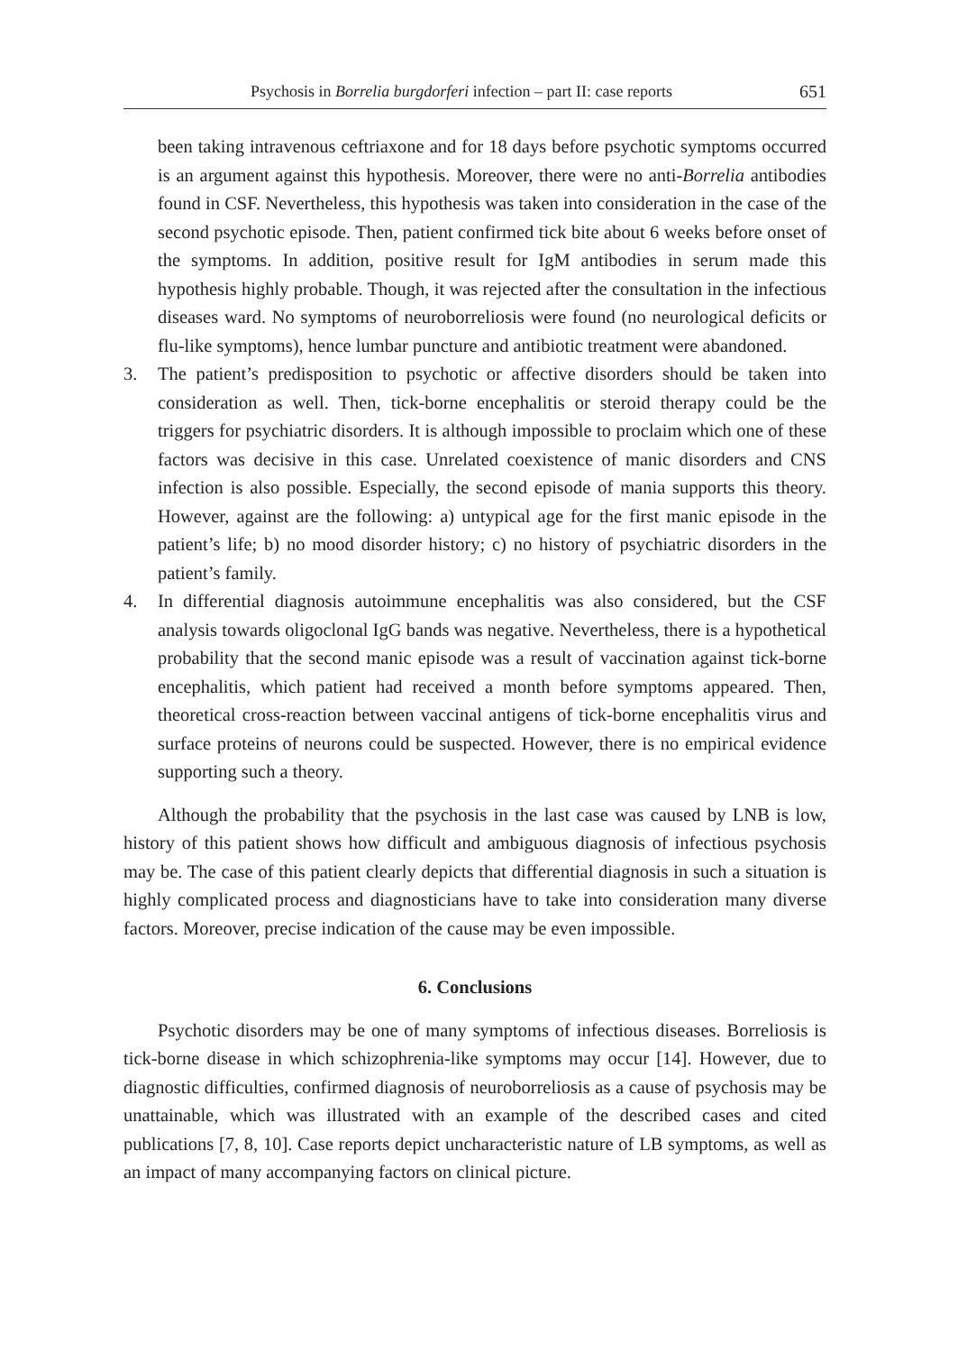Psychosis in Borrelia burgdorferi infection – part II: case reports 651
been taking intravenous ceftriaxone and for 18 days before psychotic symptoms occurred is an argument against this hypothesis. Moreover, there were no anti-Borrelia antibodies found in CSF. Nevertheless, this hypothesis was taken into consideration in the case of the second psychotic episode. Then, patient confirmed tick bite about 6 weeks before onset of the symptoms. In addition, positive result for IgM antibodies in serum made this hypothesis highly probable. Though, it was rejected after the consultation in the infectious diseases ward. No symptoms of neuroborreliosis were found (no neurological deficits or flu-like symptoms), hence lumbar puncture and antibiotic treatment were abandoned.
3. The patient’s predisposition to psychotic or affective disorders should be taken into consideration as well. Then, tick-borne encephalitis or steroid therapy could be the triggers for psychiatric disorders. It is although impossible to proclaim which one of these factors was decisive in this case. Unrelated coexistence of manic disorders and CNS infection is also possible. Especially, the second episode of mania supports this theory. However, against are the following: a) untypical age for the first manic episode in the patient’s life; b) no mood disorder history; c) no history of psychiatric disorders in the patient’s family.
4. In differential diagnosis autoimmune encephalitis was also considered, but the CSF analysis towards oligoclonal IgG bands was negative. Nevertheless, there is a hypothetical probability that the second manic episode was a result of vaccination against tick-borne encephalitis, which patient had received a month before symptoms appeared. Then, theoretical cross-reaction between vaccinal antigens of tick-borne encephalitis virus and surface proteins of neurons could be suspected. However, there is no empirical evidence supporting such a theory.
Although the probability that the psychosis in the last case was caused by LNB is low, history of this patient shows how difficult and ambiguous diagnosis of infectious psychosis may be. The case of this patient clearly depicts that differential diagnosis in such a situation is highly complicated process and diagnosticians have to take into consideration many diverse factors. Moreover, precise indication of the cause may be even impossible.
6. Conclusions
Psychotic disorders may be one of many symptoms of infectious diseases. Borreliosis is tick-borne disease in which schizophrenia-like symptoms may occur [14]. However, due to diagnostic difficulties, confirmed diagnosis of neuroborreliosis as a cause of psychosis may be unattainable, which was illustrated with an example of the described cases and cited publications [7, 8, 10]. Case reports depict uncharacteristic nature of LB symptoms, as well as an impact of many accompanying factors on clinical picture.